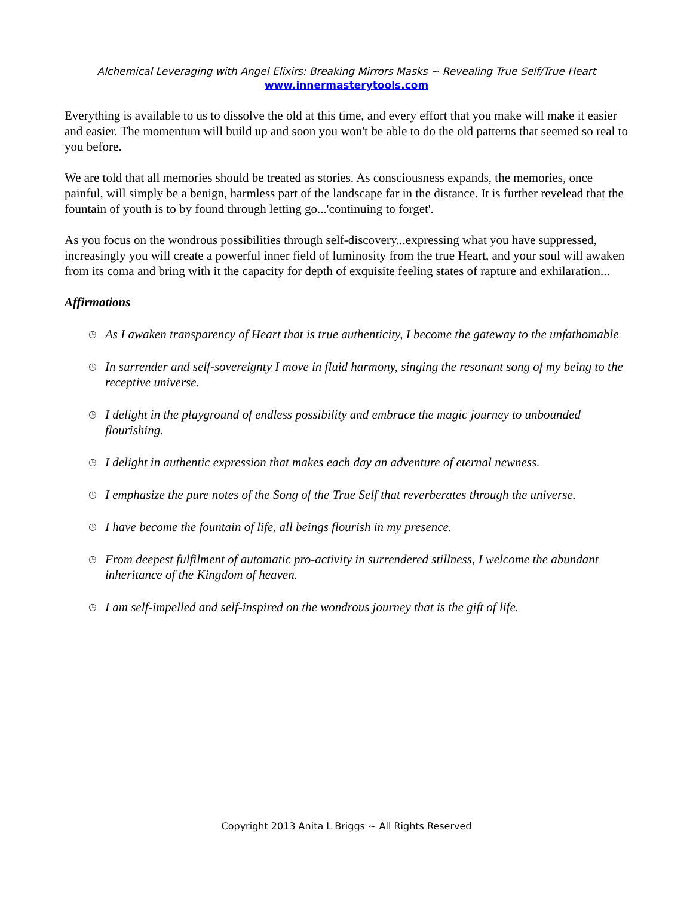Alchemical Leveraging with Angel Elixirs: Breaking Mirrors Masks ~ Revealing True Self/True Heart
www.innermasterytools.com
Everything is available to us to dissolve the old at this time, and every effort that you make will make it easier and easier. The momentum will build up and soon you won't be able to do the old patterns that seemed so real to you before.
We are told that all memories should be treated as stories. As consciousness expands, the memories, once painful, will simply be a benign, harmless part of the landscape far in the distance. It is further revelead that the fountain of youth is to by found through letting go...'continuing to forget'.
As you focus on the wondrous possibilities through self-discovery...expressing what you have suppressed, increasingly you will create a powerful inner field of luminosity from the true Heart, and your soul will awaken from its coma and bring with it the capacity for depth of exquisite feeling states of rapture and exhilaration...
Affirmations
◷ As I awaken transparency of Heart that is true authenticity, I become the gateway to the unfathomable
◷ In surrender and self-sovereignty I move in fluid harmony, singing the resonant song of my being to the receptive universe.
◷ I delight in the playground of endless possibility and embrace the magic journey to unbounded flourishing.
◷ I delight in authentic expression that makes each day an adventure of eternal newness.
◷ I emphasize the pure notes of the Song of the True Self that reverberates through the universe.
◷ I have become the fountain of life, all beings flourish in my presence.
◷ From deepest fulfilment of automatic pro-activity in surrendered stillness, I welcome the abundant inheritance of the Kingdom of heaven.
◷ I am self-impelled and self-inspired on the wondrous journey that is the gift of life.
Copyright 2013 Anita L Briggs ~ All Rights Reserved